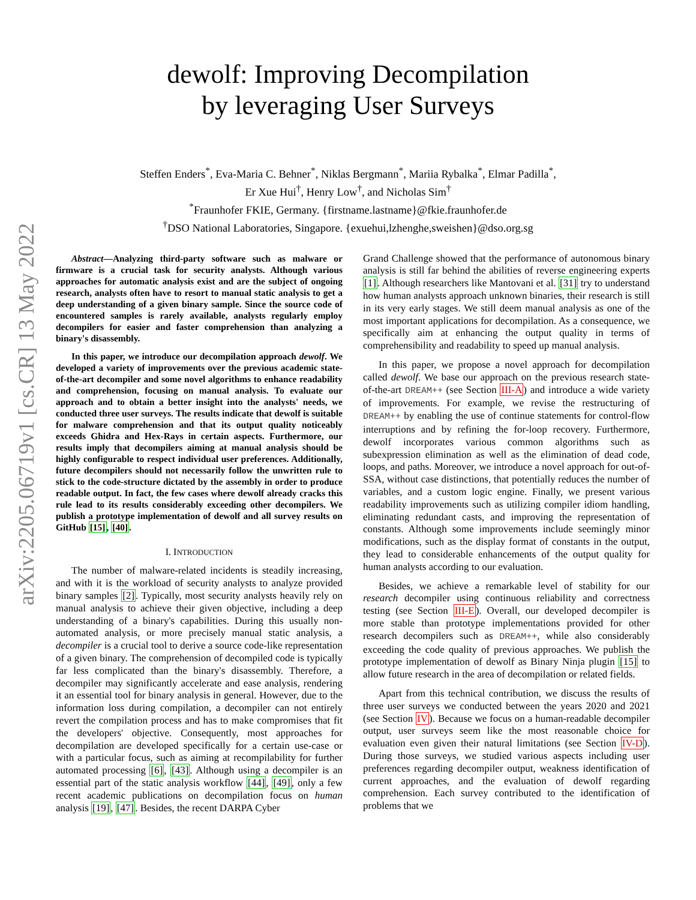arXiv:2205.06719v1 [cs.CR] 13 May 2022
dewolf: Improving Decompilation
by leveraging User Surveys
Steffen Enders<sup>*</sup>, Eva-Maria C. Behner<sup>*</sup>, Niklas Bergmann<sup>*</sup>, Mariia Rybalka<sup>*</sup>, Elmar Padilla<sup>*</sup>,
Er Xue Hui<sup>†</sup>, Henry Low<sup>†</sup>, and Nicholas Sim<sup>†</sup>
<sup>*</sup> Fraunhofer FKIE, Germany. {firstname.lastname}@fkie.fraunhofer.de
<sup>†</sup> DSO National Laboratories, Singapore. {exuehui,lzhenghe,sweishen}@dso.org.sg
Abstract—Analyzing third-party software such as malware or firmware is a crucial task for security analysts. Although various approaches for automatic analysis exist and are the subject of ongoing research, analysts often have to resort to manual static analysis to get a deep understanding of a given binary sample. Since the source code of encountered samples is rarely available, analysts regularly employ decompilers for easier and faster comprehension than analyzing a binary's disassembly.
In this paper, we introduce our decompilation approach dewolf. We developed a variety of improvements over the previous academic state-of-the-art decompiler and some novel algorithms to enhance readability and comprehension, focusing on manual analysis. To evaluate our approach and to obtain a better insight into the analysts' needs, we conducted three user surveys. The results indicate that dewolf is suitable for malware comprehension and that its output quality noticeably exceeds Ghidra and Hex-Rays in certain aspects. Furthermore, our results imply that decompilers aiming at manual analysis should be highly configurable to respect individual user preferences. Additionally, future decompilers should not necessarily follow the unwritten rule to stick to the code-structure dictated by the assembly in order to produce readable output. In fact, the few cases where dewolf already cracks this rule lead to its results considerably exceeding other decompilers. We publish a prototype implementation of dewolf and all survey results on GitHub [15], [40].
I. INTRODUCTION
The number of malware-related incidents is steadily increasing, and with it is the workload of security analysts to analyze provided binary samples [2]. Typically, most security analysts heavily rely on manual analysis to achieve their given objective, including a deep understanding of a binary's capabilities. During this usually non-automated analysis, or more precisely manual static analysis, a decompiler is a crucial tool to derive a source code-like representation of a given binary. The comprehension of decompiled code is typically far less complicated than the binary's disassembly. Therefore, a decompiler may significantly accelerate and ease analysis, rendering it an essential tool for binary analysis in general. However, due to the information loss during compilation, a decompiler can not entirely revert the compilation process and has to make compromises that fit the developers' objective. Consequently, most approaches for decompilation are developed specifically for a certain use-case or with a particular focus, such as aiming at recompilability for further automated processing [6], [43]. Although using a decompiler is an essential part of the static analysis workflow [44], [49], only a few recent academic publications on decompilation focus on human analysis [19], [47]. Besides, the recent DARPA Cyber
Grand Challenge showed that the performance of autonomous binary analysis is still far behind the abilities of reverse engineering experts [1]. Although researchers like Mantovani et al. [31] try to understand how human analysts approach unknown binaries, their research is still in its very early stages. We still deem manual analysis as one of the most important applications for decompilation. As a consequence, we specifically aim at enhancing the output quality in terms of comprehensibility and readability to speed up manual analysis.
In this paper, we propose a novel approach for decompilation called dewolf. We base our approach on the previous research state-of-the-art DREAM++ (see Section III-A) and introduce a wide variety of improvements. For example, we revise the restructuring of DREAM++ by enabling the use of continue statements for control-flow interruptions and by refining the for-loop recovery. Furthermore, dewolf incorporates various common algorithms such as subexpression elimination as well as the elimination of dead code, loops, and paths. Moreover, we introduce a novel approach for out-of-SSA, without case distinctions, that potentially reduces the number of variables, and a custom logic engine. Finally, we present various readability improvements such as utilizing compiler idiom handling, eliminating redundant casts, and improving the representation of constants. Although some improvements include seemingly minor modifications, such as the display format of constants in the output, they lead to considerable enhancements of the output quality for human analysts according to our evaluation.
Besides, we achieve a remarkable level of stability for our research decompiler using continuous reliability and correctness testing (see Section III-E). Overall, our developed decompiler is more stable than prototype implementations provided for other research decompilers such as DREAM++, while also considerably exceeding the code quality of previous approaches. We publish the prototype implementation of dewolf as Binary Ninja plugin [15] to allow future research in the area of decompilation or related fields.
Apart from this technical contribution, we discuss the results of three user surveys we conducted between the years 2020 and 2021 (see Section IV). Because we focus on a human-readable decompiler output, user surveys seem like the most reasonable choice for evaluation even given their natural limitations (see Section IV-D). During those surveys, we studied various aspects including user preferences regarding decompiler output, weakness identification of current approaches, and the evaluation of dewolf regarding comprehension. Each survey contributed to the identification of problems that we